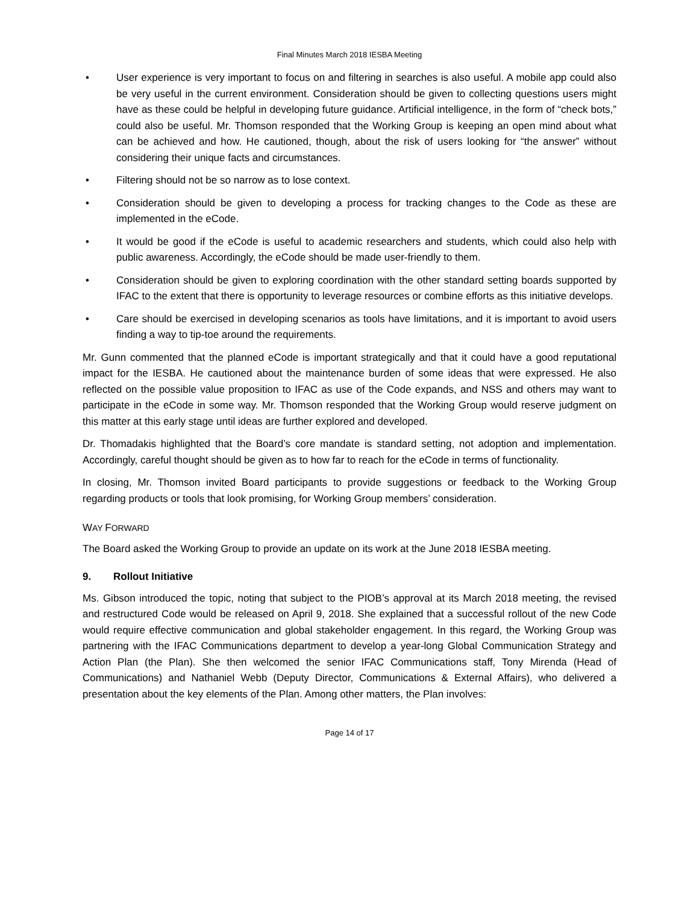Final Minutes March 2018 IESBA Meeting
• User experience is very important to focus on and filtering in searches is also useful. A mobile app could also be very useful in the current environment. Consideration should be given to collecting questions users might have as these could be helpful in developing future guidance. Artificial intelligence, in the form of “check bots,” could also be useful. Mr. Thomson responded that the Working Group is keeping an open mind about what can be achieved and how. He cautioned, though, about the risk of users looking for “the answer” without considering their unique facts and circumstances.
• Filtering should not be so narrow as to lose context.
• Consideration should be given to developing a process for tracking changes to the Code as these are implemented in the eCode.
• It would be good if the eCode is useful to academic researchers and students, which could also help with public awareness. Accordingly, the eCode should be made user-friendly to them.
• Consideration should be given to exploring coordination with the other standard setting boards supported by IFAC to the extent that there is opportunity to leverage resources or combine efforts as this initiative develops.
• Care should be exercised in developing scenarios as tools have limitations, and it is important to avoid users finding a way to tip-toe around the requirements.
Mr. Gunn commented that the planned eCode is important strategically and that it could have a good reputational impact for the IESBA. He cautioned about the maintenance burden of some ideas that were expressed. He also reflected on the possible value proposition to IFAC as use of the Code expands, and NSS and others may want to participate in the eCode in some way. Mr. Thomson responded that the Working Group would reserve judgment on this matter at this early stage until ideas are further explored and developed.
Dr. Thomadakis highlighted that the Board’s core mandate is standard setting, not adoption and implementation. Accordingly, careful thought should be given as to how far to reach for the eCode in terms of functionality.
In closing, Mr. Thomson invited Board participants to provide suggestions or feedback to the Working Group regarding products or tools that look promising, for Working Group members’ consideration.
WAY FORWARD
The Board asked the Working Group to provide an update on its work at the June 2018 IESBA meeting.
9. Rollout Initiative
Ms. Gibson introduced the topic, noting that subject to the PIOB’s approval at its March 2018 meeting, the revised and restructured Code would be released on April 9, 2018. She explained that a successful rollout of the new Code would require effective communication and global stakeholder engagement. In this regard, the Working Group was partnering with the IFAC Communications department to develop a year-long Global Communication Strategy and Action Plan (the Plan). She then welcomed the senior IFAC Communications staff, Tony Mirenda (Head of Communications) and Nathaniel Webb (Deputy Director, Communications & External Affairs), who delivered a presentation about the key elements of the Plan. Among other matters, the Plan involves:
Page 14 of 17